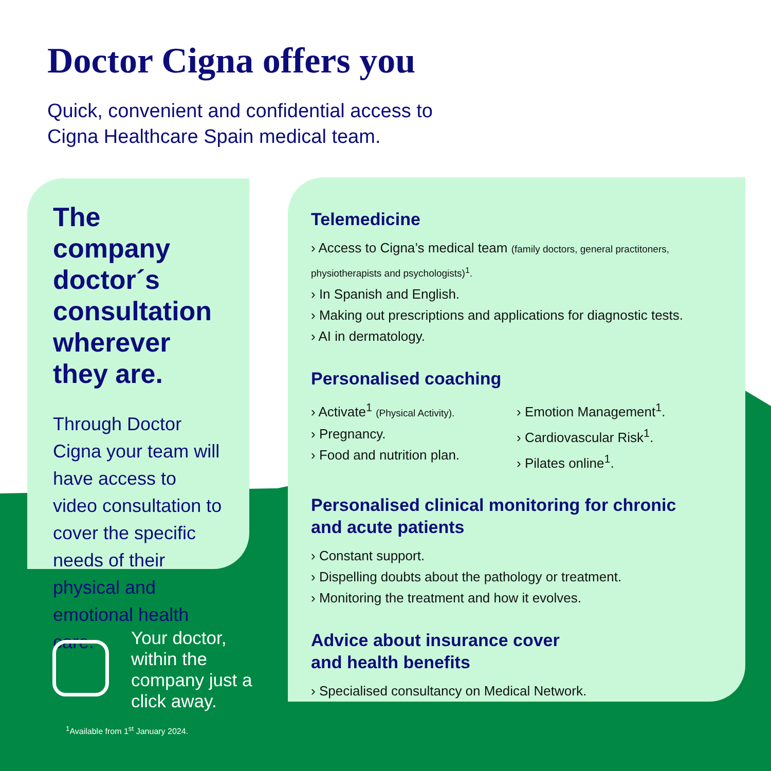Doctor Cigna offers you
Quick, convenient and confidential access to
Cigna Healthcare Spain medical team.
The company doctor´s consultation wherever they are.
Through Doctor Cigna your team will have access to video consultation to cover the specific needs of their physical and emotional health care.
Telemedicine
› Access to Cigna’s medical team (family doctors, general practitoners, physiotherapists and psychologists)<sup>1</sup>.
› In Spanish and English.
› Making out prescriptions and applications for diagnostic tests.
› AI in dermatology.
Personalised coaching
› Activate<sup>1</sup> (Physical Activity).
› Pregnancy.
› Food and nutrition plan.
› Emotion Management<sup>1</sup>.
› Cardiovascular Risk<sup>1</sup>.
› Pilates online<sup>1</sup>.
Personalised clinical monitoring for chronic
and acute patients
› Constant support.
› Dispelling doubts about the pathology or treatment.
› Monitoring the treatment and how it evolves.
Advice about insurance cover
and health benefits
› Specialised consultancy on Medical Network.
Your doctor,
within the
company just a
click away.
<sup>1</sup> Available from 1<sup>st</sup> January 2024.